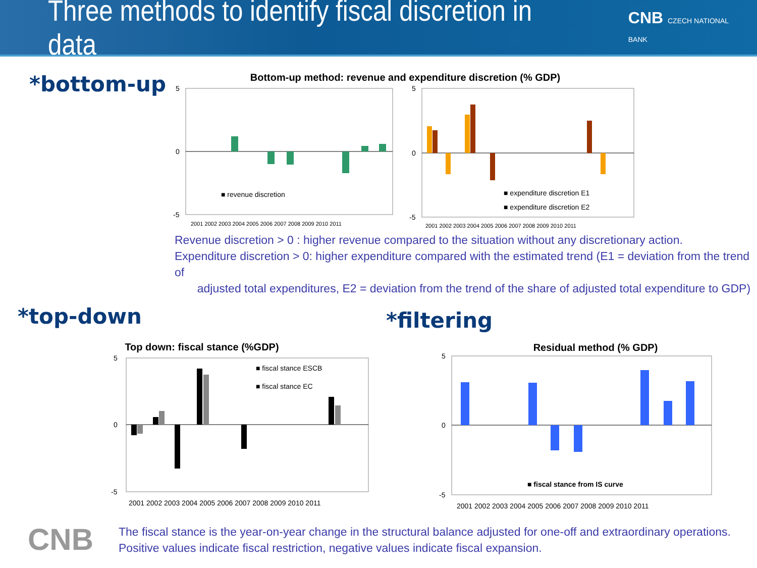Three methods to identify fiscal discretion in data
CNB CZECH NATIONAL BANK
*bottom-up
Bottom-up method: revenue and expenditure discretion (% GDP)
5
0
-5
■ revenue discretion
2001 2002 2003 2004 2005 2006 2007 2008 2009 2010 2011
5
0
-5
■ expenditure discretion E1
■ expenditure discretion E2
2001 2002 2003 2004 2005 2006 2007 2008 2009 2010 2011
Revenue discretion > 0 : higher revenue compared to the situation without any discretionary action.
Expenditure discretion > 0: higher expenditure compared with the estimated trend (E1 = deviation from the trend of
adjusted total expenditures, E2 = deviation from the trend of the share of adjusted total expenditure to GDP)
*top-down
Top down: fiscal stance (%GDP)
5
0
-5
■ fiscal stance ESCB
■ fiscal stance EC
2001 2002 2003 2004 2005 2006 2007 2008 2009 2010 2011
*filtering
Residual method (% GDP)
5
0
-5
■ fiscal stance from IS curve
2001 2002 2003 2004 2005 2006 2007 2008 2009 2010 2011
CNB
The fiscal stance is the year-on-year change in the structural balance adjusted for one-off and extraordinary operations.
Positive values indicate fiscal restriction, negative values indicate fiscal expansion.